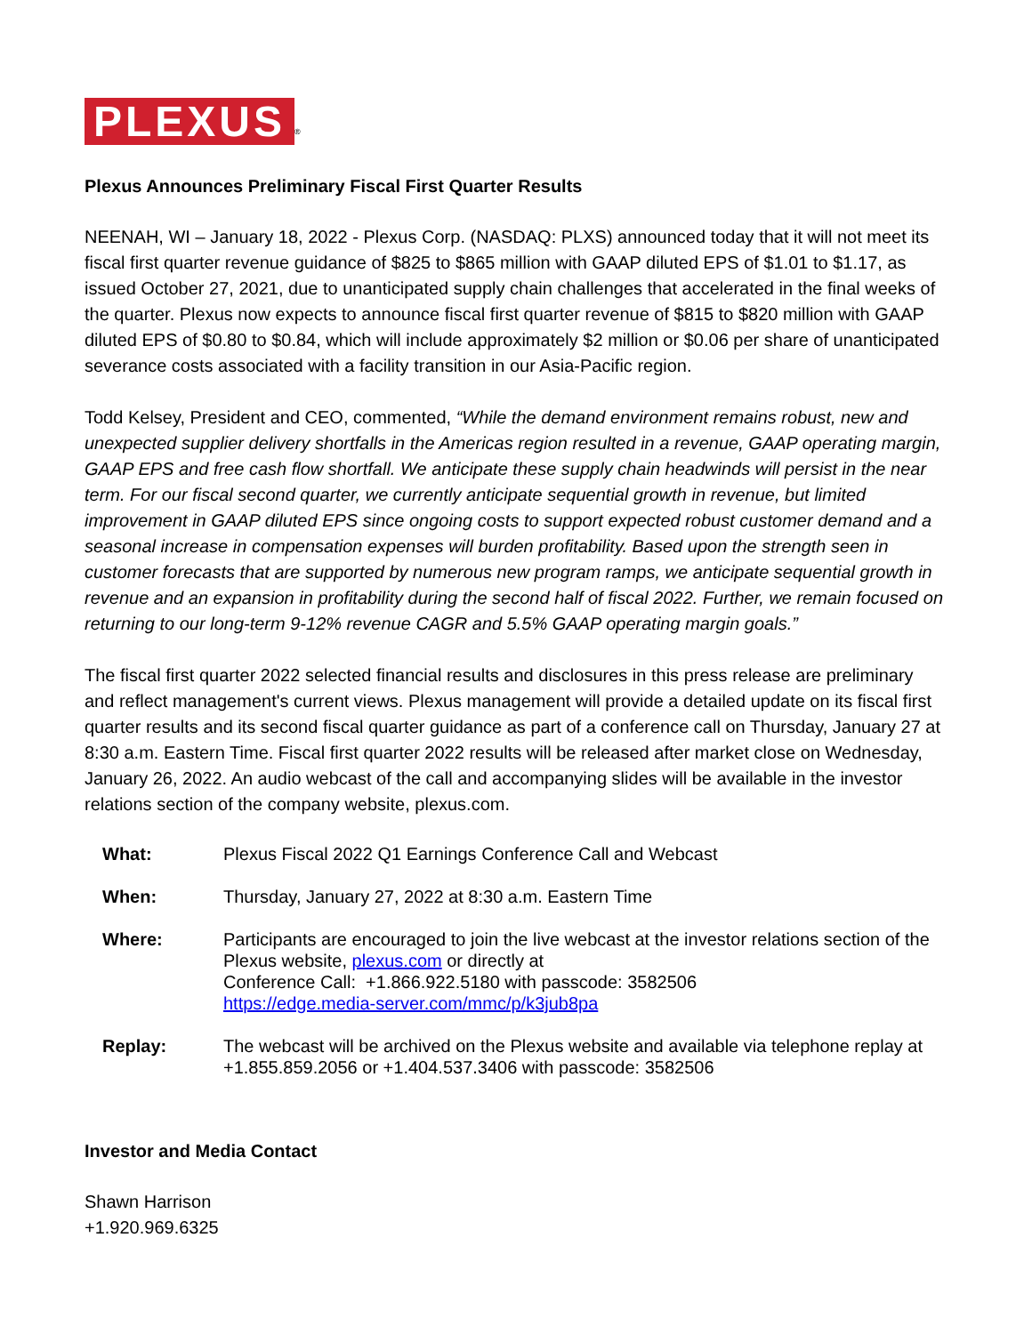PLEXUS ®
Plexus Announces Preliminary Fiscal First Quarter Results
NEENAH, WI – January 18, 2022 - Plexus Corp. (NASDAQ: PLXS) announced today that it will not meet its fiscal first quarter revenue guidance of $825 to $865 million with GAAP diluted EPS of $1.01 to $1.17, as issued October 27, 2021, due to unanticipated supply chain challenges that accelerated in the final weeks of the quarter. Plexus now expects to announce fiscal first quarter revenue of $815 to $820 million with GAAP diluted EPS of $0.80 to $0.84, which will include approximately $2 million or $0.06 per share of unanticipated severance costs associated with a facility transition in our Asia-Pacific region.
Todd Kelsey, President and CEO, commented, “While the demand environment remains robust, new and unexpected supplier delivery shortfalls in the Americas region resulted in a revenue, GAAP operating margin, GAAP EPS and free cash flow shortfall. We anticipate these supply chain headwinds will persist in the near term. For our fiscal second quarter, we currently anticipate sequential growth in revenue, but limited improvement in GAAP diluted EPS since ongoing costs to support expected robust customer demand and a seasonal increase in compensation expenses will burden profitability. Based upon the strength seen in customer forecasts that are supported by numerous new program ramps, we anticipate sequential growth in revenue and an expansion in profitability during the second half of fiscal 2022. Further, we remain focused on returning to our long-term 9-12% revenue CAGR and 5.5% GAAP operating margin goals.”
The fiscal first quarter 2022 selected financial results and disclosures in this press release are preliminary and reflect management's current views. Plexus management will provide a detailed update on its fiscal first quarter results and its second fiscal quarter guidance as part of a conference call on Thursday, January 27 at 8:30 a.m. Eastern Time. Fiscal first quarter 2022 results will be released after market close on Wednesday, January 26, 2022. An audio webcast of the call and accompanying slides will be available in the investor relations section of the company website, plexus.com.
| What: | Plexus Fiscal 2022 Q1 Earnings Conference Call and Webcast |
| When: | Thursday, January 27, 2022 at 8:30 a.m. Eastern Time |
| Where: | Participants are encouraged to join the live webcast at the investor relations section of the Plexus website, plexus.com or directly at Conference Call: +1.866.922.5180 with passcode: 3582506 https://edge.media-server.com/mmc/p/k3jub8pa |
| Replay: | The webcast will be archived on the Plexus website and available via telephone replay at +1.855.859.2056 or +1.404.537.3406 with passcode: 3582506 |
Investor and Media Contact
Shawn Harrison
+1.920.969.6325